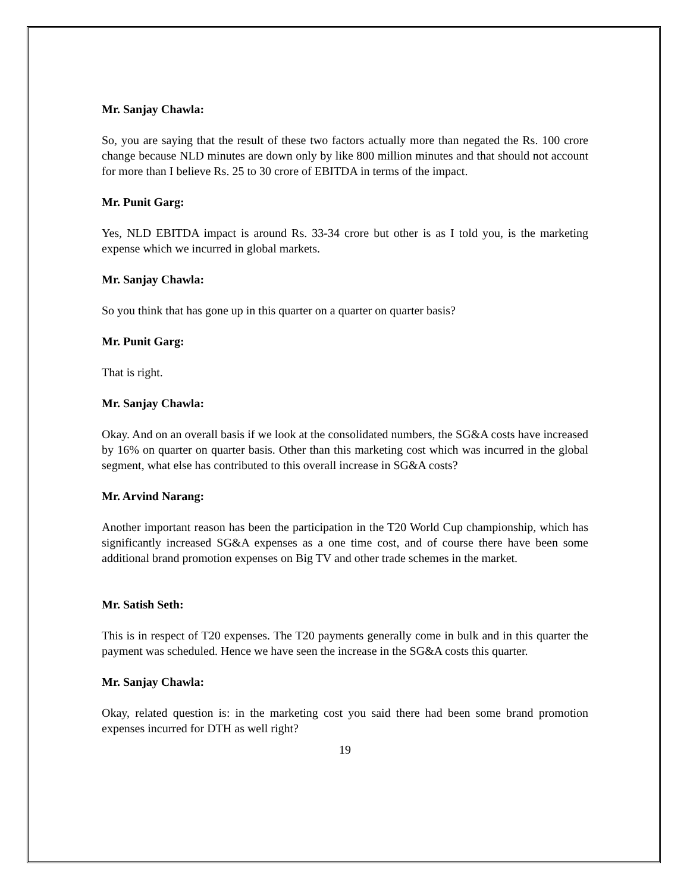Mr. Sanjay Chawla:
So, you are saying that the result of these two factors actually more than negated the Rs. 100 crore change because NLD minutes are down only by like 800 million minutes and that should not account for more than I believe Rs. 25 to 30 crore of EBITDA in terms of the impact.
Mr. Punit Garg:
Yes, NLD EBITDA impact is around Rs. 33-34 crore but other is as I told you, is the marketing expense which we incurred in global markets.
Mr. Sanjay Chawla:
So you think that has gone up in this quarter on a quarter on quarter basis?
Mr. Punit Garg:
That is right.
Mr. Sanjay Chawla:
Okay. And on an overall basis if we look at the consolidated numbers, the SG&A costs have increased by 16% on quarter on quarter basis. Other than this marketing cost which was incurred in the global segment, what else has contributed to this overall increase in SG&A costs?
Mr. Arvind Narang:
Another important reason has been the participation in the T20 World Cup championship, which has significantly increased SG&A expenses as a one time cost, and of course there have been some additional brand promotion expenses on Big TV and other trade schemes in the market.
Mr. Satish Seth:
This is in respect of T20 expenses. The T20 payments generally come in bulk and in this quarter the payment was scheduled. Hence we have seen the increase in the SG&A costs this quarter.
Mr. Sanjay Chawla:
Okay, related question is: in the marketing cost you said there had been some brand promotion expenses incurred for DTH as well right?
19